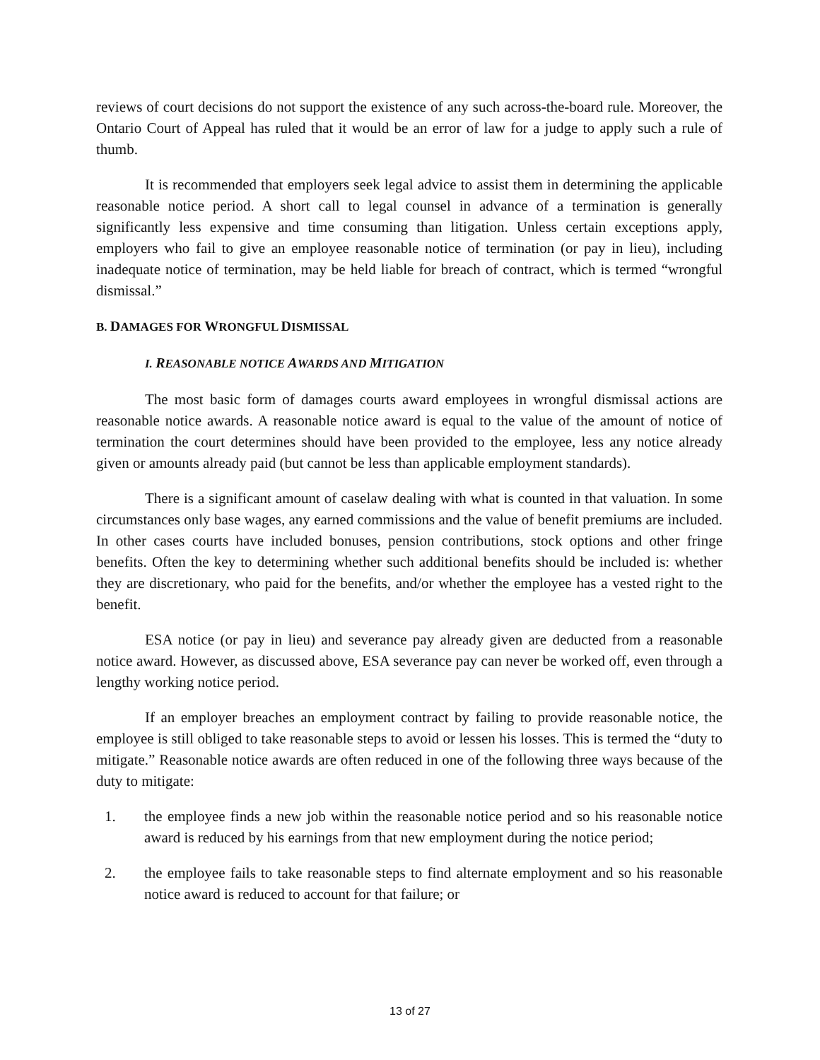reviews of court decisions do not support the existence of any such across-the-board rule. Moreover, the Ontario Court of Appeal has ruled that it would be an error of law for a judge to apply such a rule of thumb.
It is recommended that employers seek legal advice to assist them in determining the applicable reasonable notice period. A short call to legal counsel in advance of a termination is generally significantly less expensive and time consuming than litigation. Unless certain exceptions apply, employers who fail to give an employee reasonable notice of termination (or pay in lieu), including inadequate notice of termination, may be held liable for breach of contract, which is termed “wrongful dismissal.”
B. DAMAGES FOR WRONGFUL DISMISSAL
I. REASONABLE NOTICE AWARDS AND MITIGATION
The most basic form of damages courts award employees in wrongful dismissal actions are reasonable notice awards. A reasonable notice award is equal to the value of the amount of notice of termination the court determines should have been provided to the employee, less any notice already given or amounts already paid (but cannot be less than applicable employment standards).
There is a significant amount of caselaw dealing with what is counted in that valuation. In some circumstances only base wages, any earned commissions and the value of benefit premiums are included. In other cases courts have included bonuses, pension contributions, stock options and other fringe benefits. Often the key to determining whether such additional benefits should be included is: whether they are discretionary, who paid for the benefits, and/or whether the employee has a vested right to the benefit.
ESA notice (or pay in lieu) and severance pay already given are deducted from a reasonable notice award. However, as discussed above, ESA severance pay can never be worked off, even through a lengthy working notice period.
If an employer breaches an employment contract by failing to provide reasonable notice, the employee is still obliged to take reasonable steps to avoid or lessen his losses. This is termed the “duty to mitigate.” Reasonable notice awards are often reduced in one of the following three ways because of the duty to mitigate:
1. the employee finds a new job within the reasonable notice period and so his reasonable notice award is reduced by his earnings from that new employment during the notice period;
2. the employee fails to take reasonable steps to find alternate employment and so his reasonable notice award is reduced to account for that failure; or
13 of 27